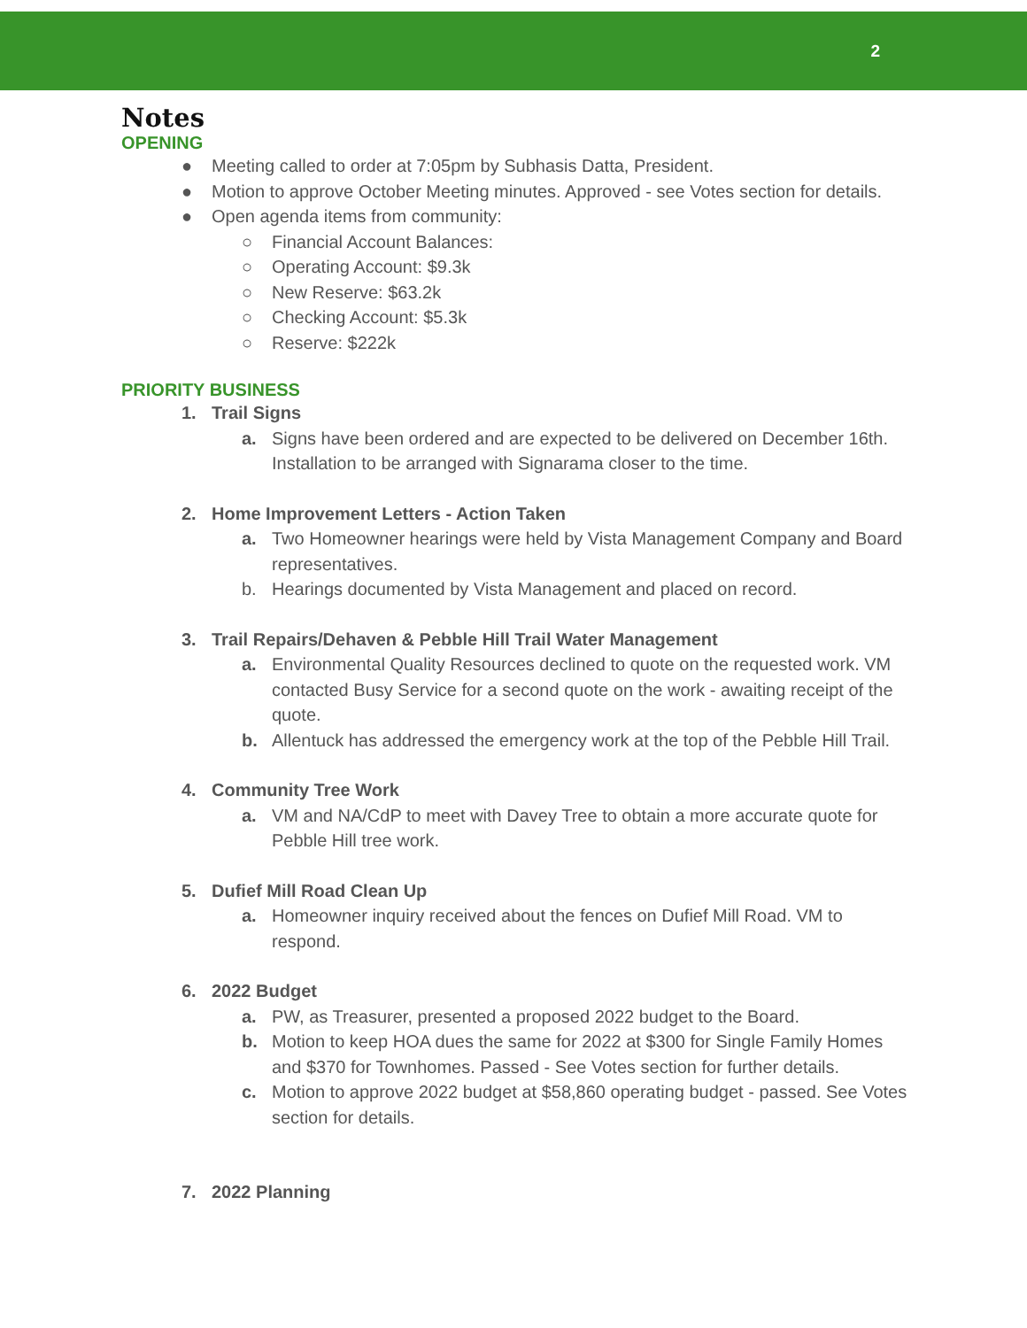2
Notes
OPENING
● Meeting called to order at 7:05pm by Subhasis Datta, President.
● Motion to approve October Meeting minutes. Approved - see Votes section for details.
● Open agenda items from community:
○ Financial Account Balances:
○ Operating Account: $9.3k
○ New Reserve: $63.2k
○ Checking Account: $5.3k
○ Reserve: $222k
PRIORITY BUSINESS
1. Trail Signs
a. Signs have been ordered and are expected to be delivered on December 16th. Installation to be arranged with Signarama closer to the time.
2. Home Improvement Letters - Action Taken
a. Two Homeowner hearings were held by Vista Management Company and Board representatives.
b. Hearings documented by Vista Management and placed on record.
3. Trail Repairs/Dehaven & Pebble Hill Trail Water Management
a. Environmental Quality Resources declined to quote on the requested work. VM contacted Busy Service for a second quote on the work - awaiting receipt of the quote.
b. Allentuck has addressed the emergency work at the top of the Pebble Hill Trail.
4. Community Tree Work
a. VM and NA/CdP to meet with Davey Tree to obtain a more accurate quote for Pebble Hill tree work.
5. Dufief Mill Road Clean Up
a. Homeowner inquiry received about the fences on Dufief Mill Road. VM to respond.
6. 2022 Budget
a. PW, as Treasurer, presented a proposed 2022 budget to the Board.
b. Motion to keep HOA dues the same for 2022 at $300 for Single Family Homes and $370 for Townhomes. Passed - See Votes section for further details.
c. Motion to approve 2022 budget at $58,860 operating budget - passed. See Votes section for details.
7. 2022 Planning